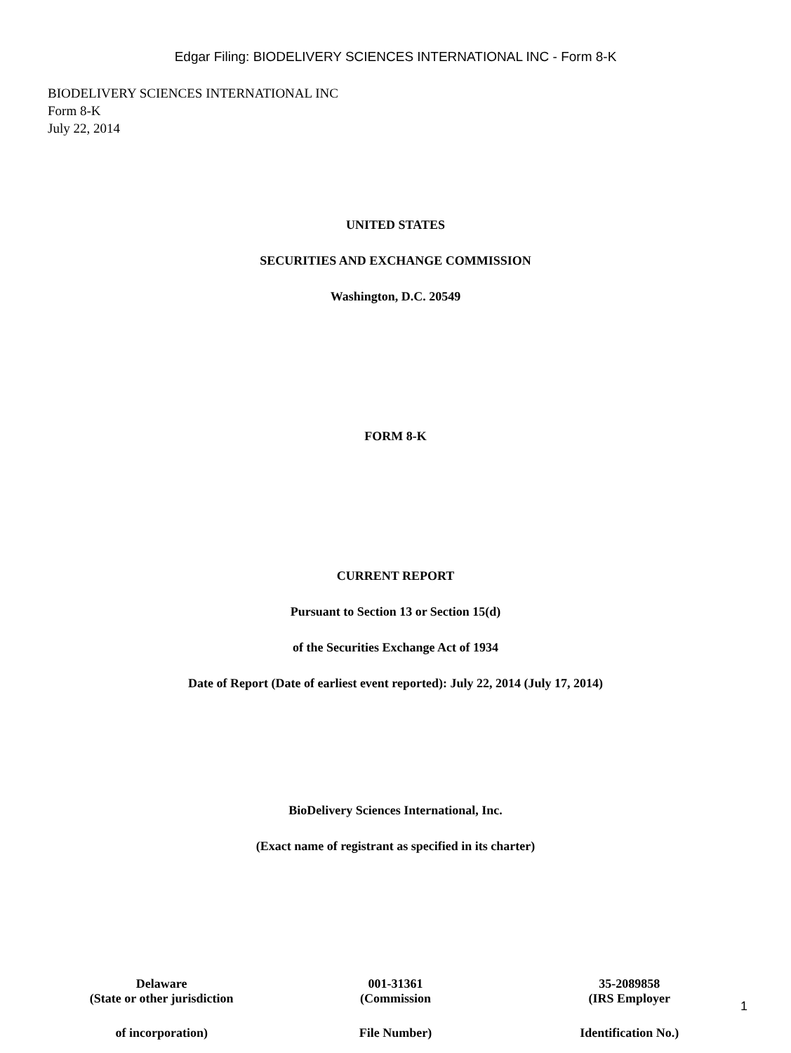Edgar Filing: BIODELIVERY SCIENCES INTERNATIONAL INC - Form 8-K
BIODELIVERY SCIENCES INTERNATIONAL INC
Form 8-K
July 22, 2014
UNITED STATES
SECURITIES AND EXCHANGE COMMISSION
Washington, D.C. 20549
FORM 8-K
CURRENT REPORT
Pursuant to Section 13 or Section 15(d)
of the Securities Exchange Act of 1934
Date of Report (Date of earliest event reported): July 22, 2014 (July 17, 2014)
BioDelivery Sciences International, Inc.
(Exact name of registrant as specified in its charter)
| Delaware | 001-31361 | 35-2089858 |
| (State or other jurisdiction | (Commission | (IRS Employer |
| of incorporation) | File Number) | Identification No.) |
1